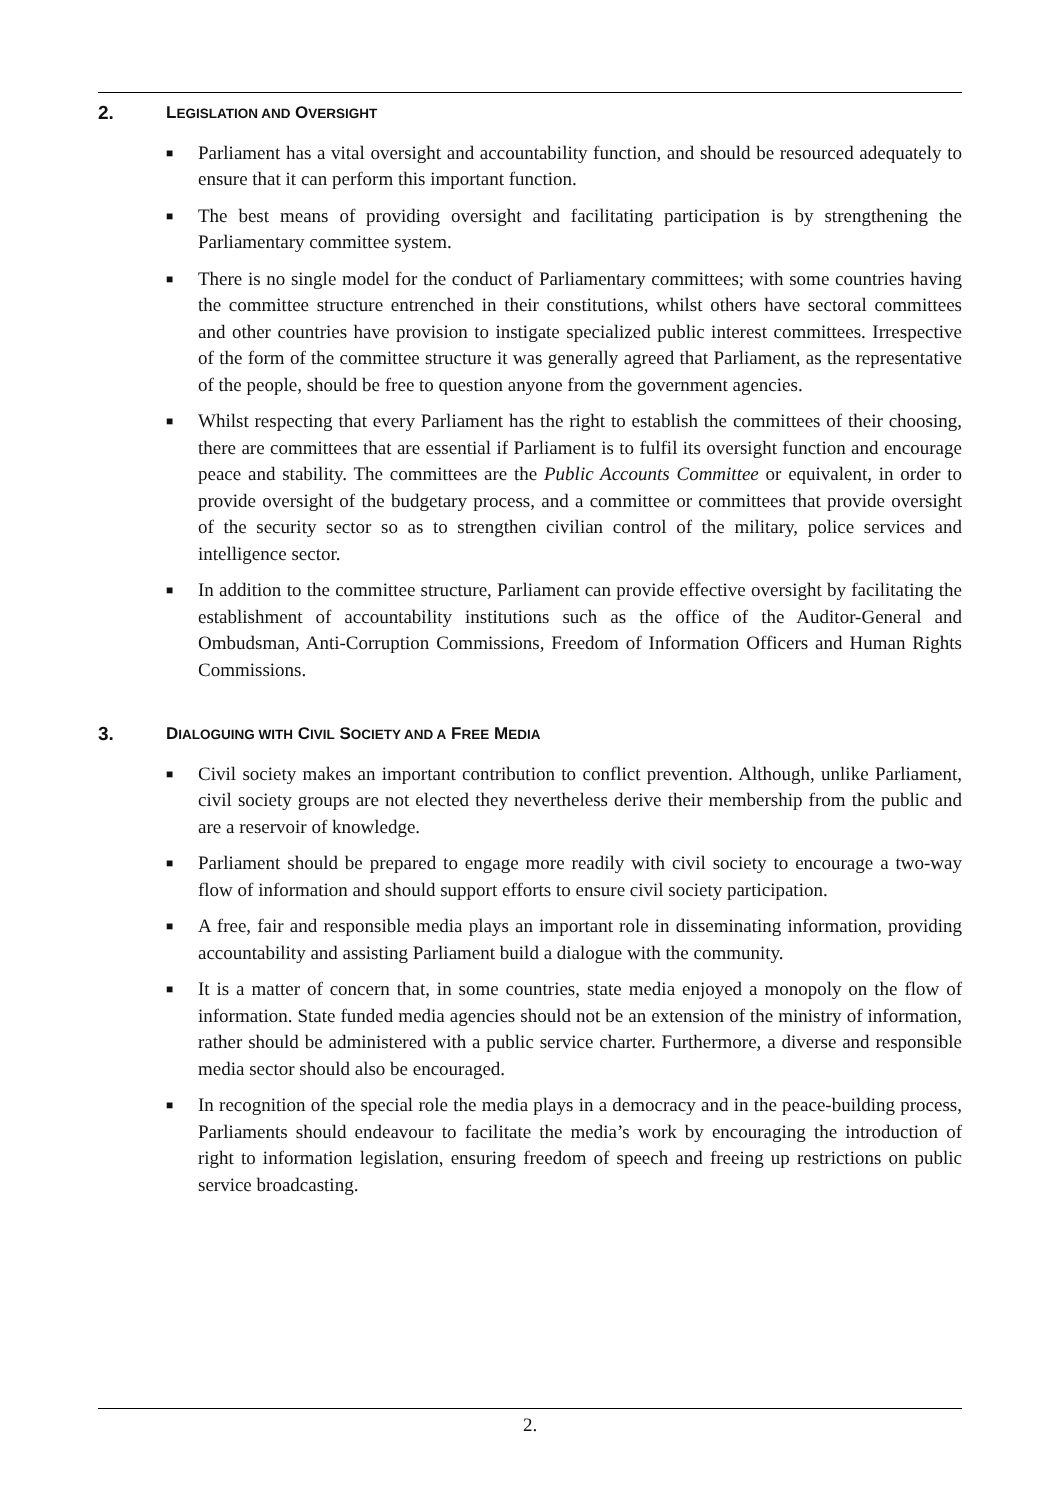2. LEGISLATION AND OVERSIGHT
■ Parliament has a vital oversight and accountability function, and should be resourced adequately to ensure that it can perform this important function.
■ The best means of providing oversight and facilitating participation is by strengthening the Parliamentary committee system.
■ There is no single model for the conduct of Parliamentary committees; with some countries having the committee structure entrenched in their constitutions, whilst others have sectoral committees and other countries have provision to instigate specialized public interest committees. Irrespective of the form of the committee structure it was generally agreed that Parliament, as the representative of the people, should be free to question anyone from the government agencies.
■ Whilst respecting that every Parliament has the right to establish the committees of their choosing, there are committees that are essential if Parliament is to fulfil its oversight function and encourage peace and stability. The committees are the Public Accounts Committee or equivalent, in order to provide oversight of the budgetary process, and a committee or committees that provide oversight of the security sector so as to strengthen civilian control of the military, police services and intelligence sector.
■ In addition to the committee structure, Parliament can provide effective oversight by facilitating the establishment of accountability institutions such as the office of the Auditor-General and Ombudsman, Anti-Corruption Commissions, Freedom of Information Officers and Human Rights Commissions.
3. DIALOGUING WITH CIVIL SOCIETY AND A FREE MEDIA
■ Civil society makes an important contribution to conflict prevention. Although, unlike Parliament, civil society groups are not elected they nevertheless derive their membership from the public and are a reservoir of knowledge.
■ Parliament should be prepared to engage more readily with civil society to encourage a two-way flow of information and should support efforts to ensure civil society participation.
■ A free, fair and responsible media plays an important role in disseminating information, providing accountability and assisting Parliament build a dialogue with the community.
■ It is a matter of concern that, in some countries, state media enjoyed a monopoly on the flow of information. State funded media agencies should not be an extension of the ministry of information, rather should be administered with a public service charter. Furthermore, a diverse and responsible media sector should also be encouraged.
■ In recognition of the special role the media plays in a democracy and in the peace-building process, Parliaments should endeavour to facilitate the media’s work by encouraging the introduction of right to information legislation, ensuring freedom of speech and freeing up restrictions on public service broadcasting.
2.